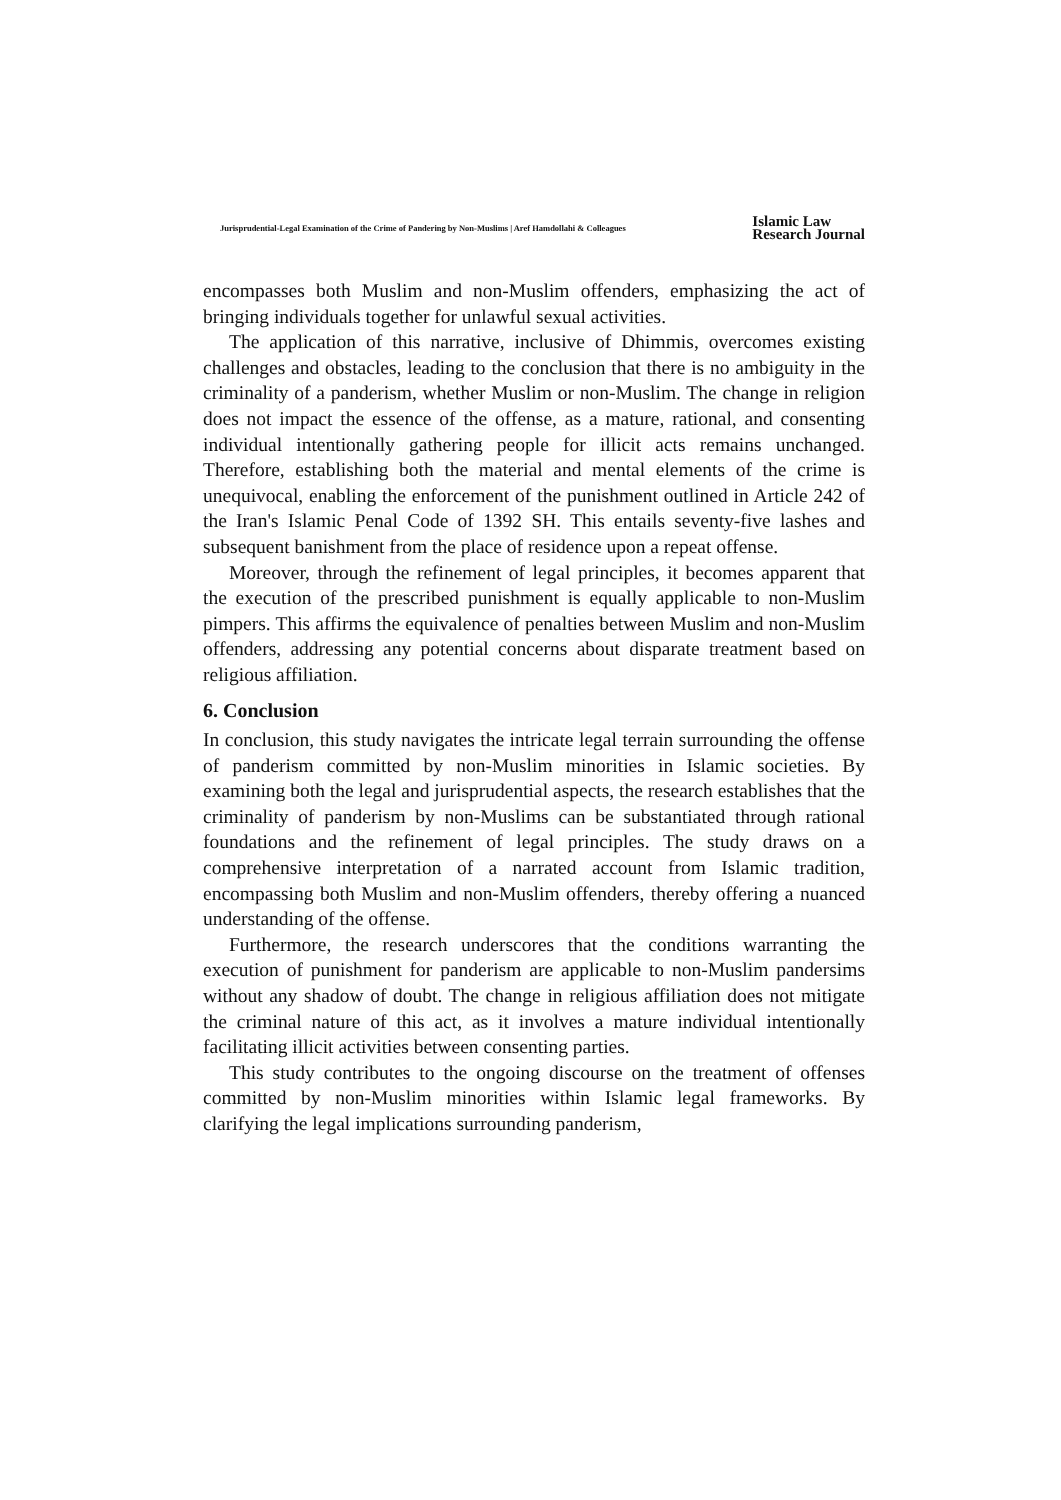Jurisprudential-Legal Examination of the Crime of Pandering by Non-Muslims | Aref Hamdollahi & Colleagues
Islamic Law
Research Journal
encompasses both Muslim and non-Muslim offenders, emphasizing the act of bringing individuals together for unlawful sexual activities.
The application of this narrative, inclusive of Dhimmis, overcomes existing challenges and obstacles, leading to the conclusion that there is no ambiguity in the criminality of a panderism, whether Muslim or non-Muslim. The change in religion does not impact the essence of the offense, as a mature, rational, and consenting individual intentionally gathering people for illicit acts remains unchanged. Therefore, establishing both the material and mental elements of the crime is unequivocal, enabling the enforcement of the punishment outlined in Article 242 of the Iran's Islamic Penal Code of 1392 SH. This entails seventy-five lashes and subsequent banishment from the place of residence upon a repeat offense.
Moreover, through the refinement of legal principles, it becomes apparent that the execution of the prescribed punishment is equally applicable to non-Muslim pimpers. This affirms the equivalence of penalties between Muslim and non-Muslim offenders, addressing any potential concerns about disparate treatment based on religious affiliation.
6. Conclusion
In conclusion, this study navigates the intricate legal terrain surrounding the offense of panderism committed by non-Muslim minorities in Islamic societies. By examining both the legal and jurisprudential aspects, the research establishes that the criminality of panderism by non-Muslims can be substantiated through rational foundations and the refinement of legal principles. The study draws on a comprehensive interpretation of a narrated account from Islamic tradition, encompassing both Muslim and non-Muslim offenders, thereby offering a nuanced understanding of the offense.
Furthermore, the research underscores that the conditions warranting the execution of punishment for panderism are applicable to non-Muslim pandersims without any shadow of doubt. The change in religious affiliation does not mitigate the criminal nature of this act, as it involves a mature individual intentionally facilitating illicit activities between consenting parties.
This study contributes to the ongoing discourse on the treatment of offenses committed by non-Muslim minorities within Islamic legal frameworks. By clarifying the legal implications surrounding panderism,